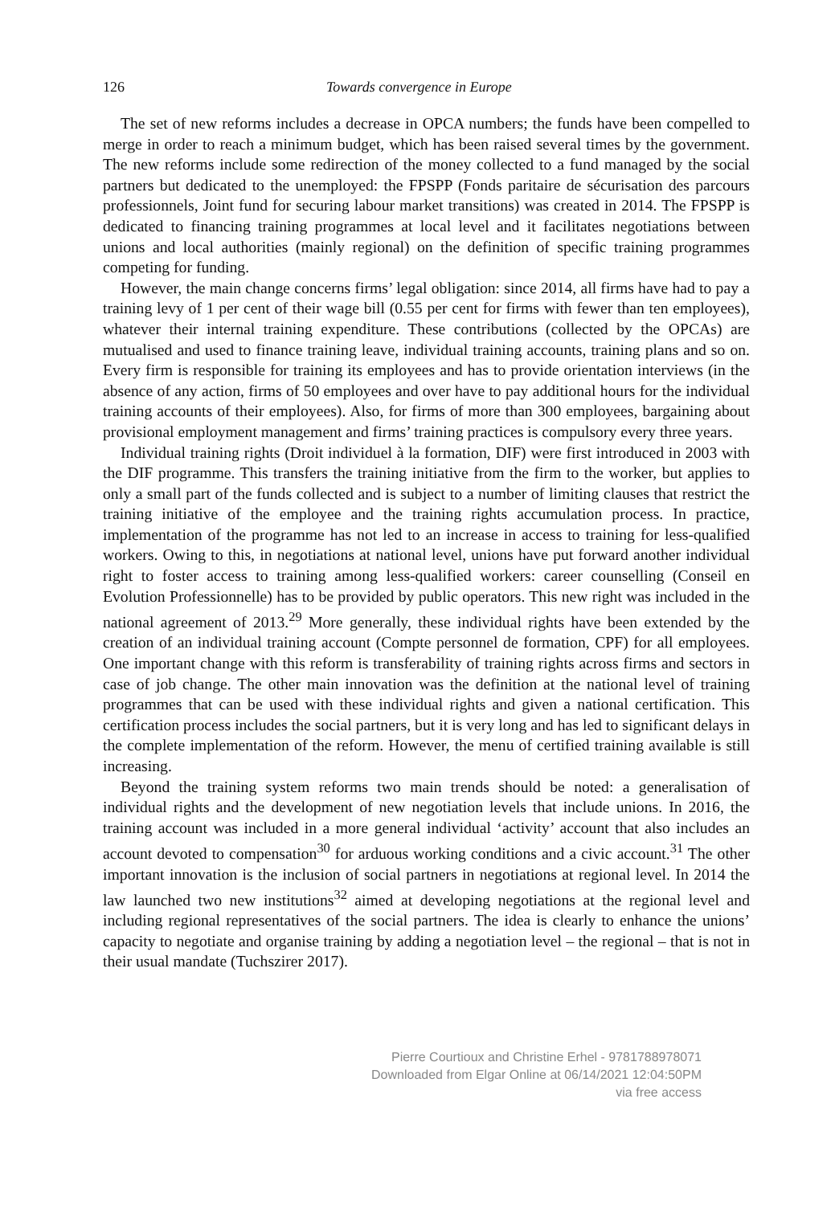126 Towards convergence in Europe
The set of new reforms includes a decrease in OPCA numbers; the funds have been compelled to merge in order to reach a minimum budget, which has been raised several times by the government. The new reforms include some redirection of the money collected to a fund managed by the social partners but dedicated to the unemployed: the FPSPP (Fonds paritaire de sécurisation des parcours professionnels, Joint fund for securing labour market transitions) was created in 2014. The FPSPP is dedicated to financing training programmes at local level and it facilitates negotiations between unions and local authorities (mainly regional) on the definition of specific training programmes competing for funding.
However, the main change concerns firms’ legal obligation: since 2014, all firms have had to pay a training levy of 1 per cent of their wage bill (0.55 per cent for firms with fewer than ten employees), whatever their internal training expenditure. These contributions (collected by the OPCAs) are mutualised and used to finance training leave, individual training accounts, training plans and so on. Every firm is responsible for training its employees and has to provide orientation interviews (in the absence of any action, firms of 50 employees and over have to pay additional hours for the individual training accounts of their employees). Also, for firms of more than 300 employees, bargaining about provisional employment management and firms’ training practices is compulsory every three years.
Individual training rights (Droit individuel à la formation, DIF) were first introduced in 2003 with the DIF programme. This transfers the training initiative from the firm to the worker, but applies to only a small part of the funds collected and is subject to a number of limiting clauses that restrict the training initiative of the employee and the training rights accumulation process. In practice, implementation of the programme has not led to an increase in access to training for less-qualified workers. Owing to this, in negotiations at national level, unions have put forward another individual right to foster access to training among less-qualified workers: career counselling (Conseil en Evolution Professionnelle) has to be provided by public operators. This new right was included in the national agreement of 2013.<sup>29</sup> More generally, these individual rights have been extended by the creation of an individual training account (Compte personnel de formation, CPF) for all employees. One important change with this reform is transferability of training rights across firms and sectors in case of job change. The other main innovation was the definition at the national level of training programmes that can be used with these individual rights and given a national certification. This certification process includes the social partners, but it is very long and has led to significant delays in the complete implementation of the reform. However, the menu of certified training available is still increasing.
Beyond the training system reforms two main trends should be noted: a generalisation of individual rights and the development of new negotiation levels that include unions. In 2016, the training account was included in a more general individual ‘activity’ account that also includes an account devoted to compensation<sup>30</sup> for arduous working conditions and a civic account.<sup>31</sup> The other important innovation is the inclusion of social partners in negotiations at regional level. In 2014 the law launched two new institutions<sup>32</sup> aimed at developing negotiations at the regional level and including regional representatives of the social partners. The idea is clearly to enhance the unions’ capacity to negotiate and organise training by adding a negotiation level – the regional – that is not in their usual mandate (Tuchszirer 2017).
Pierre Courtioux and Christine Erhel - 9781788978071
Downloaded from Elgar Online at 06/14/2021 12:04:50PM
via free access